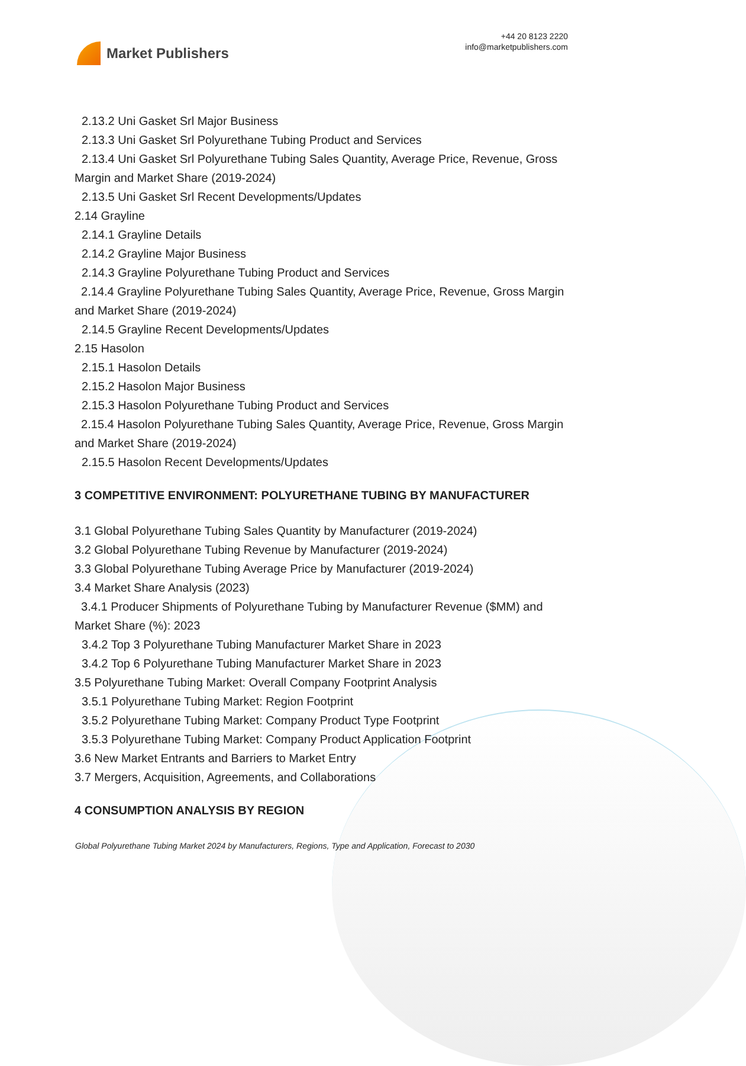Market Publishers
+44 20 8123 2220
info@marketpublishers.com
2.13.2 Uni Gasket Srl Major Business
2.13.3 Uni Gasket Srl Polyurethane Tubing Product and Services
2.13.4 Uni Gasket Srl Polyurethane Tubing Sales Quantity, Average Price, Revenue, Gross Margin and Market Share (2019-2024)
2.13.5 Uni Gasket Srl Recent Developments/Updates
2.14 Grayline
2.14.1 Grayline Details
2.14.2 Grayline Major Business
2.14.3 Grayline Polyurethane Tubing Product and Services
2.14.4 Grayline Polyurethane Tubing Sales Quantity, Average Price, Revenue, Gross Margin and Market Share (2019-2024)
2.14.5 Grayline Recent Developments/Updates
2.15 Hasolon
2.15.1 Hasolon Details
2.15.2 Hasolon Major Business
2.15.3 Hasolon Polyurethane Tubing Product and Services
2.15.4 Hasolon Polyurethane Tubing Sales Quantity, Average Price, Revenue, Gross Margin and Market Share (2019-2024)
2.15.5 Hasolon Recent Developments/Updates
3 COMPETITIVE ENVIRONMENT: POLYURETHANE TUBING BY MANUFACTURER
3.1 Global Polyurethane Tubing Sales Quantity by Manufacturer (2019-2024)
3.2 Global Polyurethane Tubing Revenue by Manufacturer (2019-2024)
3.3 Global Polyurethane Tubing Average Price by Manufacturer (2019-2024)
3.4 Market Share Analysis (2023)
3.4.1 Producer Shipments of Polyurethane Tubing by Manufacturer Revenue ($MM) and Market Share (%): 2023
3.4.2 Top 3 Polyurethane Tubing Manufacturer Market Share in 2023
3.4.2 Top 6 Polyurethane Tubing Manufacturer Market Share in 2023
3.5 Polyurethane Tubing Market: Overall Company Footprint Analysis
3.5.1 Polyurethane Tubing Market: Region Footprint
3.5.2 Polyurethane Tubing Market: Company Product Type Footprint
3.5.3 Polyurethane Tubing Market: Company Product Application Footprint
3.6 New Market Entrants and Barriers to Market Entry
3.7 Mergers, Acquisition, Agreements, and Collaborations
4 CONSUMPTION ANALYSIS BY REGION
Global Polyurethane Tubing Market 2024 by Manufacturers, Regions, Type and Application, Forecast to 2030